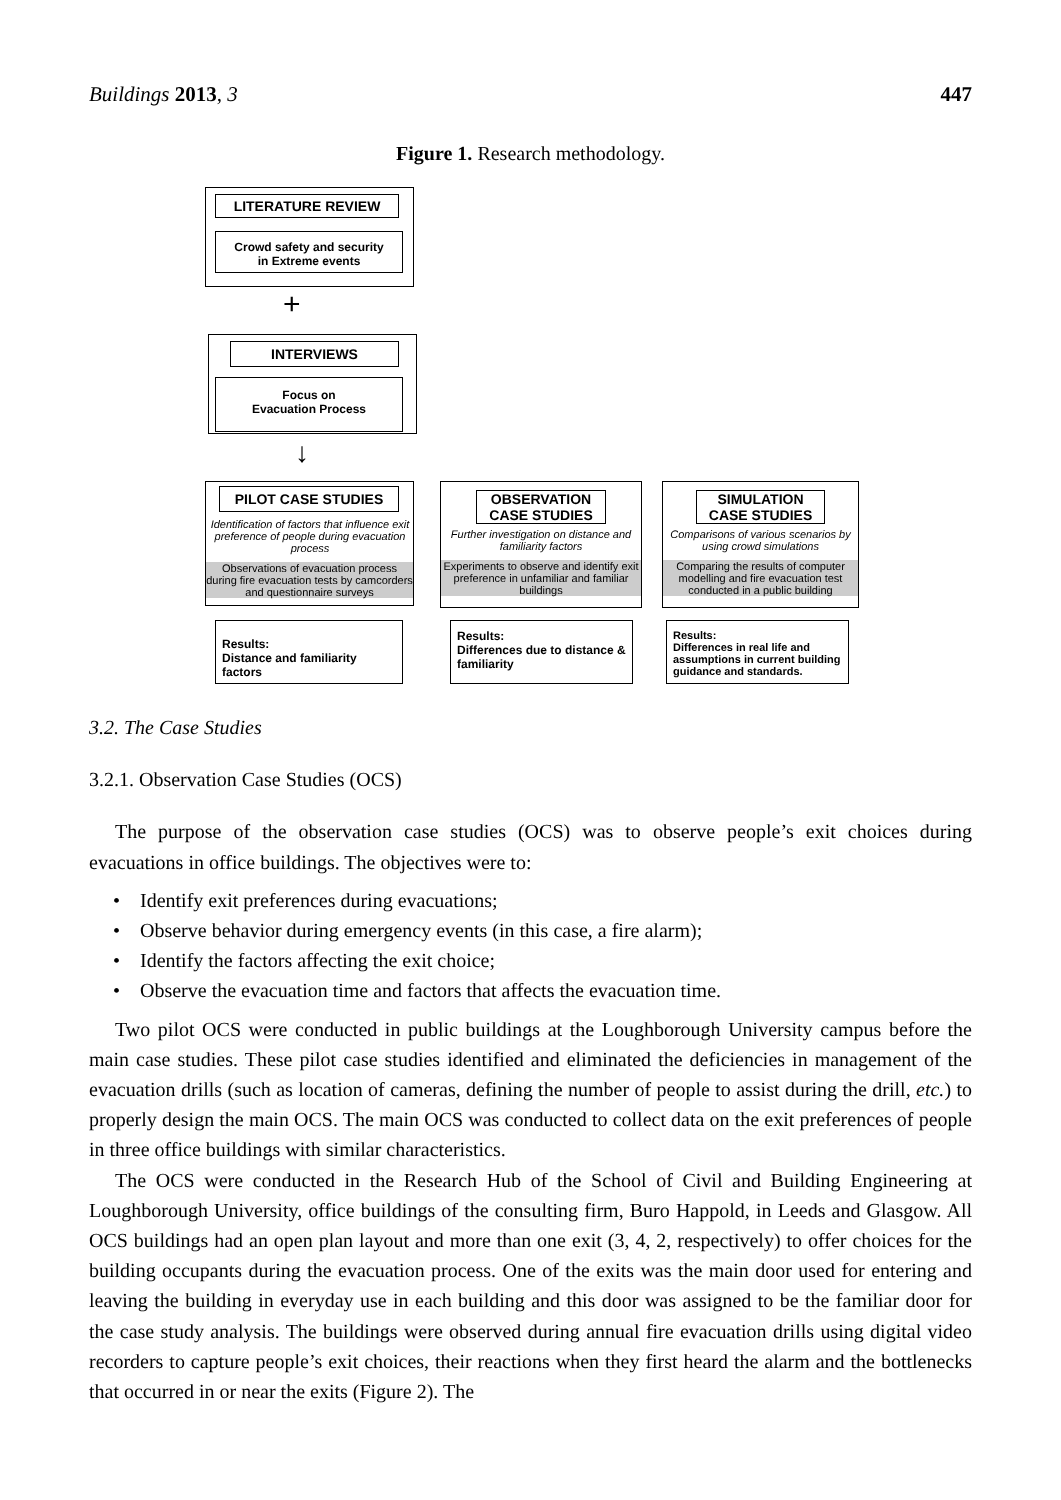Buildings 2013, 3 447
Figure 1. Research methodology.
LITERATURE REVIEW
Crowd safety and security
in Extreme events
+
INTERVIEWS
Focus on
Evacuation Process
↓
Observations of evacuation process during fire evacuation tests by camcorders and questionnaire surveys
PILOT CASE STUDIES
Identification of factors that influence exit preference of people during evacuation process
Results:
Distance and familiarity factors
OBSERVATION
CASE STUDIES
Further investigation on distance and familiarity factors
Experiments to observe and identify exit preference in unfamiliar and familiar buildings
Results:
Differences due to distance & familiarity
SIMULATION
CASE STUDIES
Comparisons of various scenarios by using crowd simulations
Comparing the results of computer modelling and fire evacuation test conducted in a public building
Results:
Differences in real life and assumptions in current building guidance and standards.
3.2. The Case Studies
3.2.1. Observation Case Studies (OCS)
The purpose of the observation case studies (OCS) was to observe people’s exit choices during evacuations in office buildings. The objectives were to:
• Identify exit preferences during evacuations;
• Observe behavior during emergency events (in this case, a fire alarm);
• Identify the factors affecting the exit choice;
• Observe the evacuation time and factors that affects the evacuation time.
Two pilot OCS were conducted in public buildings at the Loughborough University campus before the main case studies. These pilot case studies identified and eliminated the deficiencies in management of the evacuation drills (such as location of cameras, defining the number of people to assist during the drill, etc.) to properly design the main OCS. The main OCS was conducted to collect data on the exit preferences of people in three office buildings with similar characteristics.
The OCS were conducted in the Research Hub of the School of Civil and Building Engineering at Loughborough University, office buildings of the consulting firm, Buro Happold, in Leeds and Glasgow. All OCS buildings had an open plan layout and more than one exit (3, 4, 2, respectively) to offer choices for the building occupants during the evacuation process. One of the exits was the main door used for entering and leaving the building in everyday use in each building and this door was assigned to be the familiar door for the case study analysis. The buildings were observed during annual fire evacuation drills using digital video recorders to capture people’s exit choices, their reactions when they first heard the alarm and the bottlenecks that occurred in or near the exits (Figure 2). The